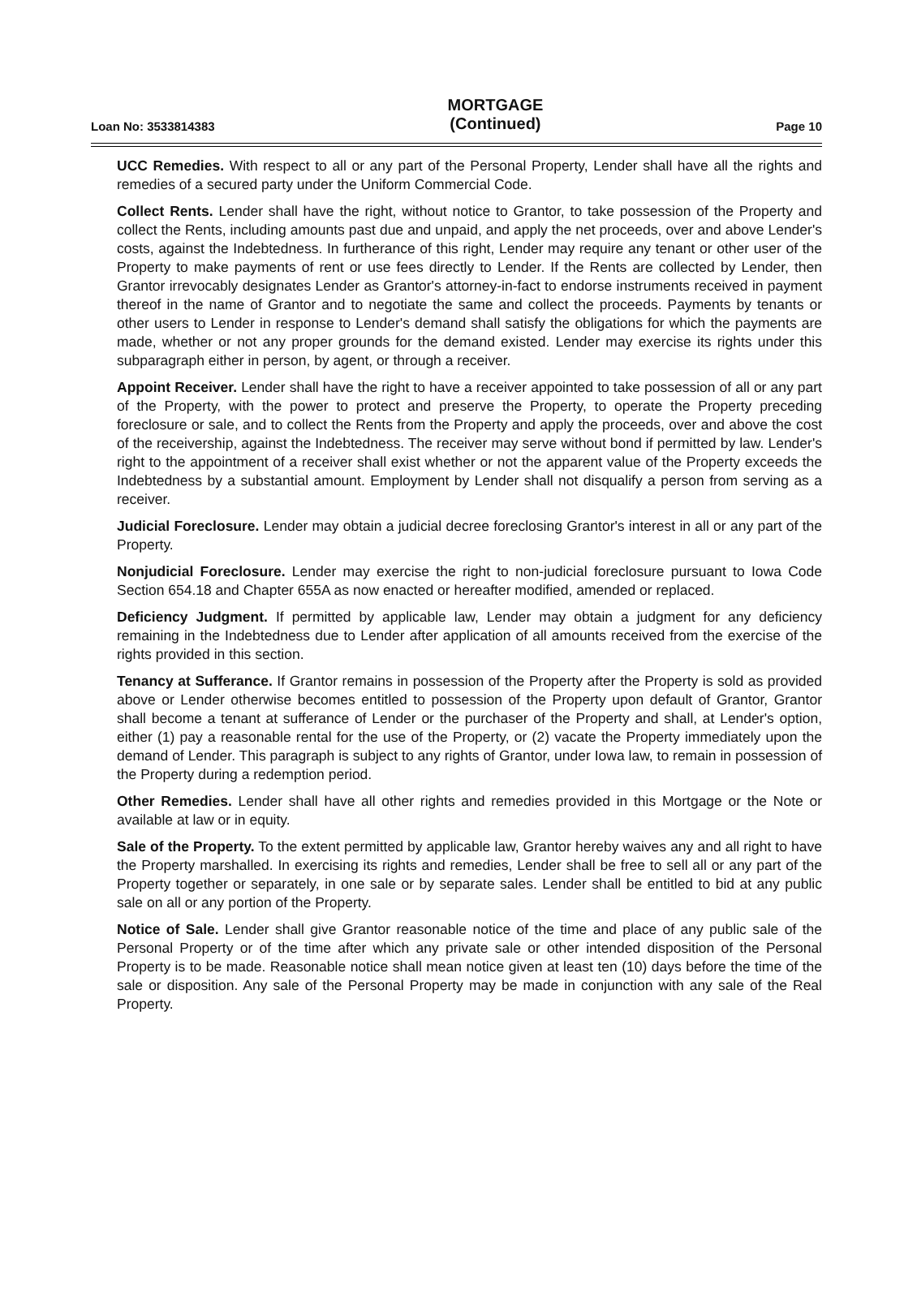Loan No: 3533814383
MORTGAGE
(Continued)
Page 10
UCC Remedies. With respect to all or any part of the Personal Property, Lender shall have all the rights and remedies of a secured party under the Uniform Commercial Code.
Collect Rents. Lender shall have the right, without notice to Grantor, to take possession of the Property and collect the Rents, including amounts past due and unpaid, and apply the net proceeds, over and above Lender's costs, against the Indebtedness. In furtherance of this right, Lender may require any tenant or other user of the Property to make payments of rent or use fees directly to Lender. If the Rents are collected by Lender, then Grantor irrevocably designates Lender as Grantor's attorney-in-fact to endorse instruments received in payment thereof in the name of Grantor and to negotiate the same and collect the proceeds. Payments by tenants or other users to Lender in response to Lender's demand shall satisfy the obligations for which the payments are made, whether or not any proper grounds for the demand existed. Lender may exercise its rights under this subparagraph either in person, by agent, or through a receiver.
Appoint Receiver. Lender shall have the right to have a receiver appointed to take possession of all or any part of the Property, with the power to protect and preserve the Property, to operate the Property preceding foreclosure or sale, and to collect the Rents from the Property and apply the proceeds, over and above the cost of the receivership, against the Indebtedness. The receiver may serve without bond if permitted by law. Lender's right to the appointment of a receiver shall exist whether or not the apparent value of the Property exceeds the Indebtedness by a substantial amount. Employment by Lender shall not disqualify a person from serving as a receiver.
Judicial Foreclosure. Lender may obtain a judicial decree foreclosing Grantor's interest in all or any part of the Property.
Nonjudicial Foreclosure. Lender may exercise the right to non-judicial foreclosure pursuant to Iowa Code Section 654.18 and Chapter 655A as now enacted or hereafter modified, amended or replaced.
Deficiency Judgment. If permitted by applicable law, Lender may obtain a judgment for any deficiency remaining in the Indebtedness due to Lender after application of all amounts received from the exercise of the rights provided in this section.
Tenancy at Sufferance. If Grantor remains in possession of the Property after the Property is sold as provided above or Lender otherwise becomes entitled to possession of the Property upon default of Grantor, Grantor shall become a tenant at sufferance of Lender or the purchaser of the Property and shall, at Lender's option, either (1) pay a reasonable rental for the use of the Property, or (2) vacate the Property immediately upon the demand of Lender. This paragraph is subject to any rights of Grantor, under Iowa law, to remain in possession of the Property during a redemption period.
Other Remedies. Lender shall have all other rights and remedies provided in this Mortgage or the Note or available at law or in equity.
Sale of the Property. To the extent permitted by applicable law, Grantor hereby waives any and all right to have the Property marshalled. In exercising its rights and remedies, Lender shall be free to sell all or any part of the Property together or separately, in one sale or by separate sales. Lender shall be entitled to bid at any public sale on all or any portion of the Property.
Notice of Sale. Lender shall give Grantor reasonable notice of the time and place of any public sale of the Personal Property or of the time after which any private sale or other intended disposition of the Personal Property is to be made. Reasonable notice shall mean notice given at least ten (10) days before the time of the sale or disposition. Any sale of the Personal Property may be made in conjunction with any sale of the Real Property.